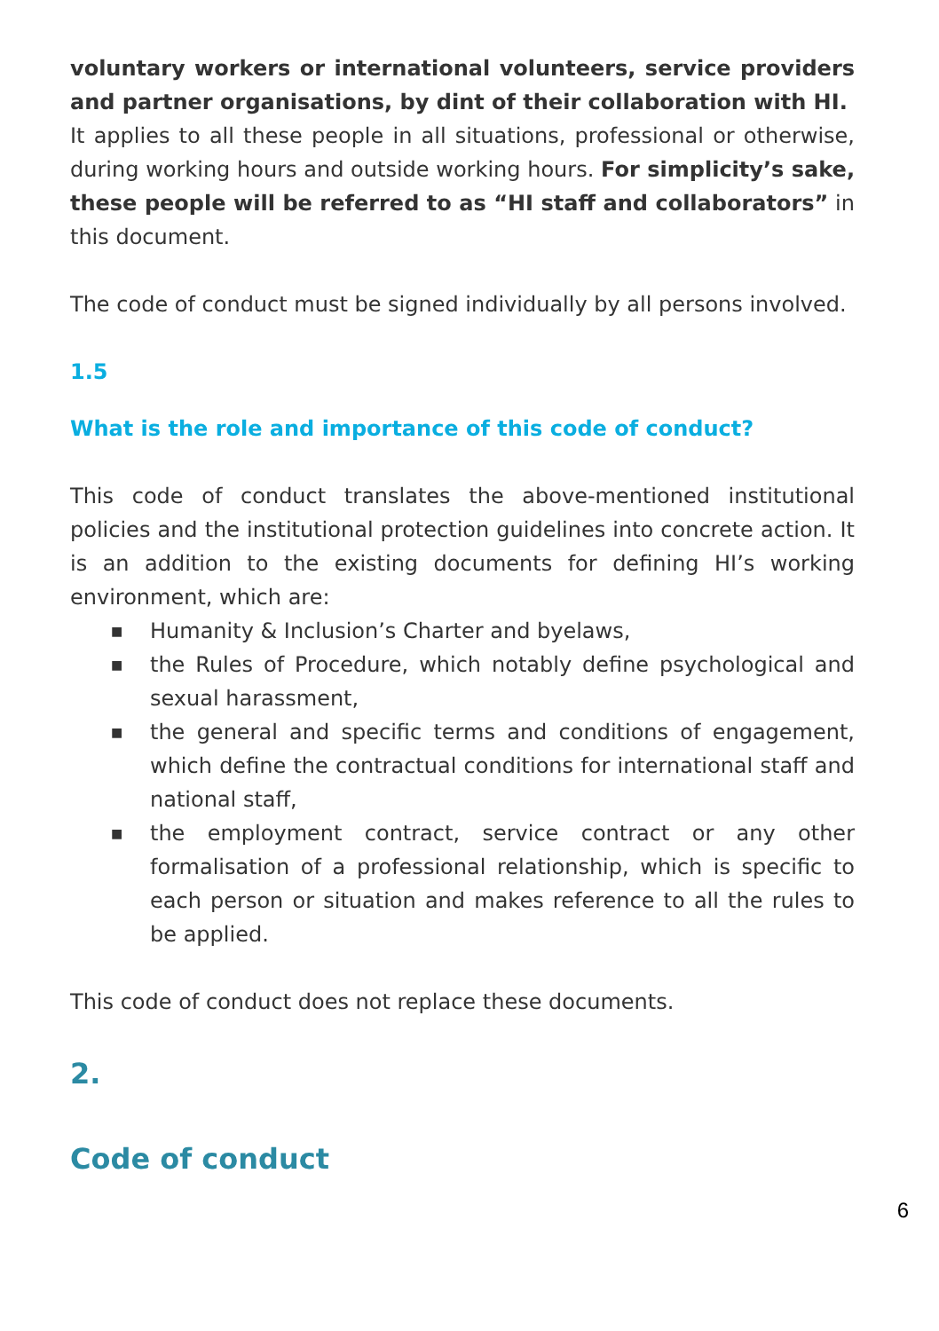voluntary workers or international volunteers, service providers and partner organisations, by dint of their collaboration with HI.
It applies to all these people in all situations, professional or otherwise, during working hours and outside working hours. For simplicity’s sake, these people will be referred to as “HI staff and collaborators” in this document.
The code of conduct must be signed individually by all persons involved.
1.5
What is the role and importance of this code of conduct?
This code of conduct translates the above-mentioned institutional policies and the institutional protection guidelines into concrete action. It is an addition to the existing documents for defining HI’s working environment, which are:
■ Humanity & Inclusion’s Charter and byelaws,
■ the Rules of Procedure, which notably define psychological and sexual harassment,
■ the general and specific terms and conditions of engagement, which define the contractual conditions for international staff and national staff,
■ the employment contract, service contract or any other formalisation of a professional relationship, which is specific to each person or situation and makes reference to all the rules to be applied.
This code of conduct does not replace these documents.
2.
Code of conduct
6